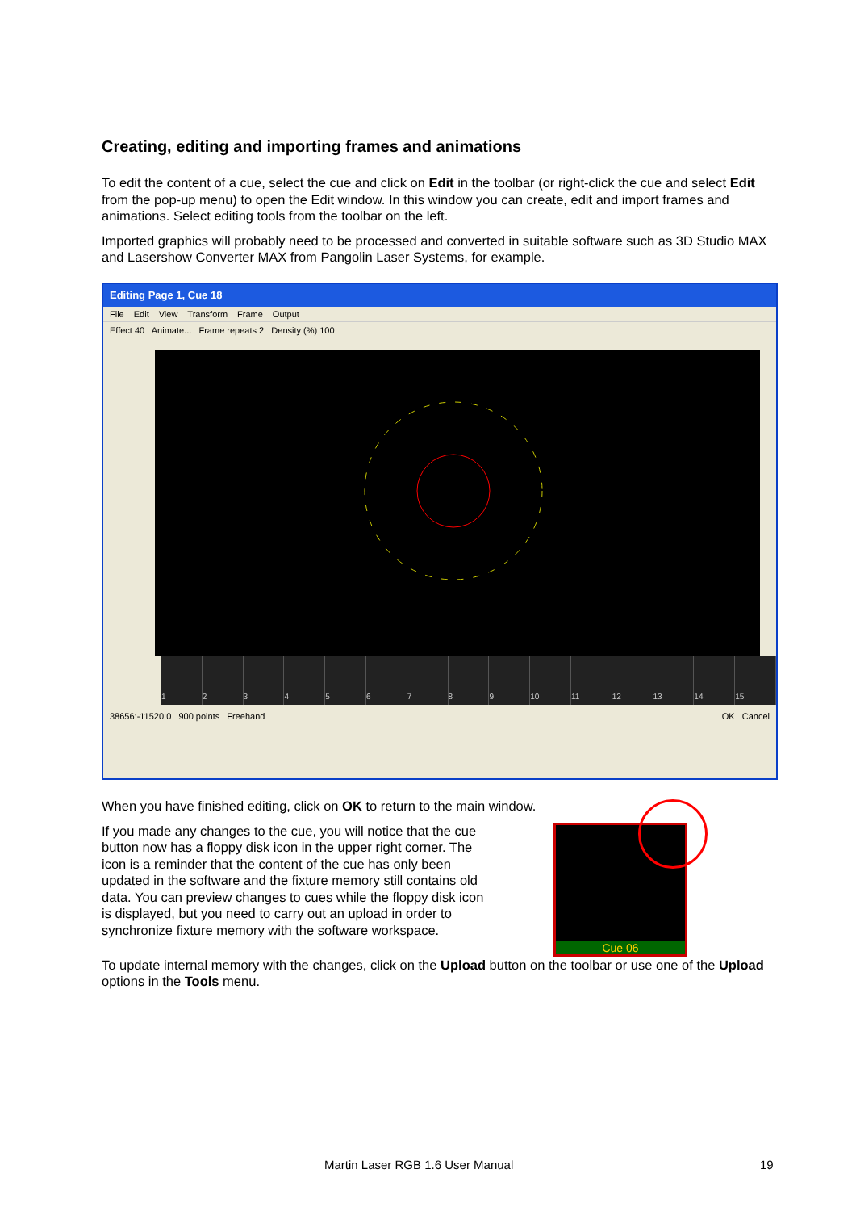Creating, editing and importing frames and animations
To edit the content of a cue, select the cue and click on Edit in the toolbar (or right-click the cue and select Edit from the pop-up menu) to open the Edit window. In this window you can create, edit and import frames and animations. Select editing tools from the toolbar on the left.
Imported graphics will probably need to be processed and converted in suitable software such as 3D Studio MAX and Lasershow Converter MAX from Pangolin Laser Systems, for example.
Editing Page 1, Cue 18
File Edit View Transform Frame Output
Effect 40 Animate... Frame repeats 2 Density (%) 100
123456789 10 11 12 13 14 15
38656:-11520:0 900 points Freehand OK Cancel
When you have finished editing, click on OK to return to the main window.
If you made any changes to the cue, you will notice that the cue button now has a floppy disk icon in the upper right corner. The icon is a reminder that the content of the cue has only been updated in the software and the fixture memory still contains old data. You can preview changes to cues while the floppy disk icon is displayed, but you need to carry out an upload in order to synchronize fixture memory with the software workspace.
Cue 06
To update internal memory with the changes, click on the Upload button on the toolbar or use one of the Upload options in the Tools menu.
Martin Laser RGB 1.6 User Manual 19